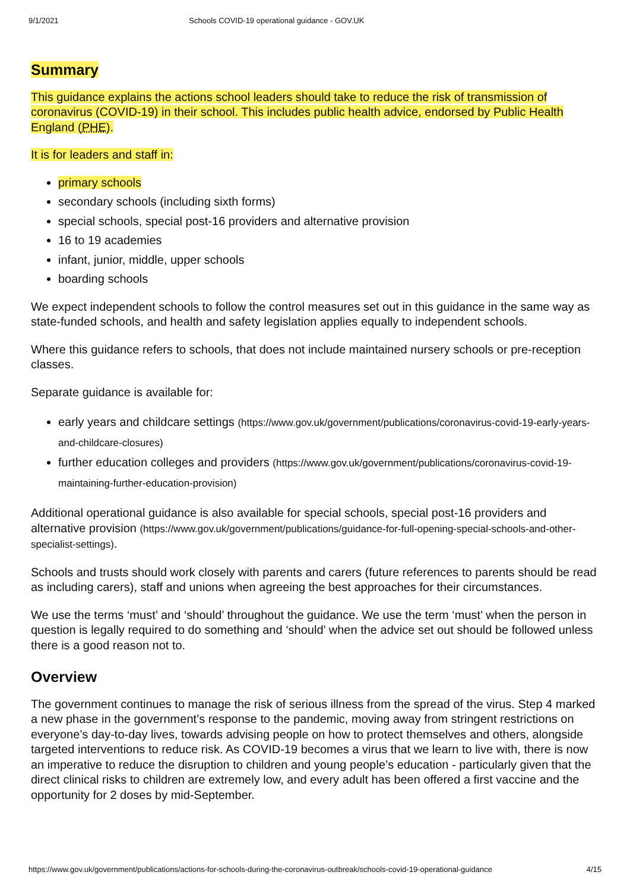9/1/2021 Schools COVID-19 operational guidance - GOV.UK
Summary
This guidance explains the actions school leaders should take to reduce the risk of transmission of coronavirus (COVID-19) in their school. This includes public health advice, endorsed by Public Health England (PHE).
It is for leaders and staff in:
primary schools
secondary schools (including sixth forms)
special schools, special post-16 providers and alternative provision
16 to 19 academies
infant, junior, middle, upper schools
boarding schools
We expect independent schools to follow the control measures set out in this guidance in the same way as state-funded schools, and health and safety legislation applies equally to independent schools.
Where this guidance refers to schools, that does not include maintained nursery schools or pre-reception classes.
Separate guidance is available for:
early years and childcare settings (https://www.gov.uk/government/publications/coronavirus-covid-19-early-years-and-childcare-closures)
further education colleges and providers (https://www.gov.uk/government/publications/coronavirus-covid-19-maintaining-further-education-provision)
Additional operational guidance is also available for special schools, special post-16 providers and alternative provision (https://www.gov.uk/government/publications/guidance-for-full-opening-special-schools-and-other-specialist-settings).
Schools and trusts should work closely with parents and carers (future references to parents should be read as including carers), staff and unions when agreeing the best approaches for their circumstances.
We use the terms ‘must’ and ‘should’ throughout the guidance. We use the term ‘must’ when the person in question is legally required to do something and ‘should’ when the advice set out should be followed unless there is a good reason not to.
Overview
The government continues to manage the risk of serious illness from the spread of the virus. Step 4 marked a new phase in the government’s response to the pandemic, moving away from stringent restrictions on everyone’s day-to-day lives, towards advising people on how to protect themselves and others, alongside targeted interventions to reduce risk. As COVID-19 becomes a virus that we learn to live with, there is now an imperative to reduce the disruption to children and young people’s education - particularly given that the direct clinical risks to children are extremely low, and every adult has been offered a first vaccine and the opportunity for 2 doses by mid-September.
https://www.gov.uk/government/publications/actions-for-schools-during-the-coronavirus-outbreak/schools-covid-19-operational-guidance 4/15